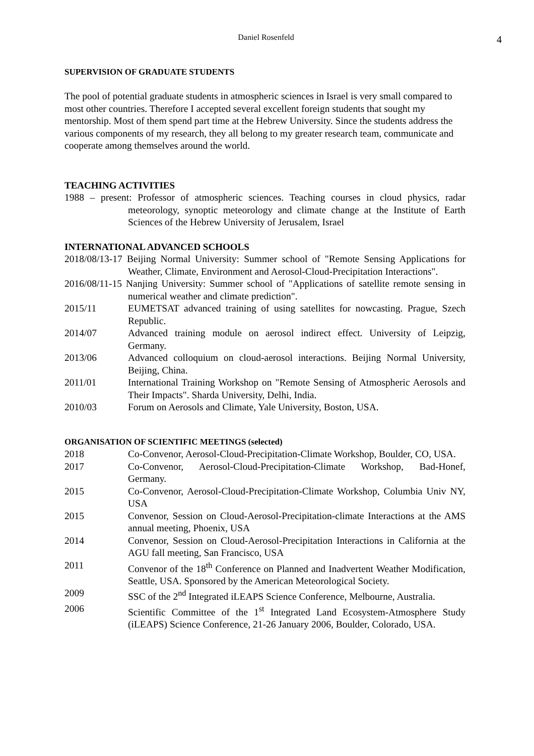Daniel Rosenfeld
4
SUPERVISION OF GRADUATE STUDENTS
The pool of potential graduate students in atmospheric sciences in Israel is very small compared to most other countries. Therefore I accepted several excellent foreign students that sought my mentorship. Most of them spend part time at the Hebrew University. Since the students address the various components of my research, they all belong to my greater research team, communicate and cooperate among themselves around the world.
TEACHING ACTIVITIES
1988 – present: Professor of atmospheric sciences. Teaching courses in cloud physics, radar meteorology, synoptic meteorology and climate change at the Institute of Earth Sciences of the Hebrew University of Jerusalem, Israel
INTERNATIONAL ADVANCED SCHOOLS
2018/08/13-17 Beijing Normal University: Summer school of "Remote Sensing Applications for Weather, Climate, Environment and Aerosol-Cloud-Precipitation Interactions".
2016/08/11-15 Nanjing University: Summer school of "Applications of satellite remote sensing in numerical weather and climate prediction".
2015/11 EUMETSAT advanced training of using satellites for nowcasting. Prague, Szech Republic.
2014/07 Advanced training module on aerosol indirect effect. University of Leipzig, Germany.
2013/06 Advanced colloquium on cloud-aerosol interactions. Beijing Normal University, Beijing, China.
2011/01 International Training Workshop on "Remote Sensing of Atmospheric Aerosols and Their Impacts". Sharda University, Delhi, India.
2010/03 Forum on Aerosols and Climate, Yale University, Boston, USA.
ORGANISATION OF SCIENTIFIC MEETINGS (selected)
2018 Co-Convenor, Aerosol-Cloud-Precipitation-Climate Workshop, Boulder, CO, USA.
2017 Co-Convenor, Aerosol-Cloud-Precipitation-Climate Workshop, Bad-Honef, Germany.
2015 Co-Convenor, Aerosol-Cloud-Precipitation-Climate Workshop, Columbia Univ NY, USA
2015 Convenor, Session on Cloud-Aerosol-Precipitation-climate Interactions at the AMS annual meeting, Phoenix, USA
2014 Convenor, Session on Cloud-Aerosol-Precipitation Interactions in California at the AGU fall meeting, San Francisco, USA
2011 Convenor of the 18<sup>th</sup> Conference on Planned and Inadvertent Weather Modification, Seattle, USA. Sponsored by the American Meteorological Society.
2009 SSC of the 2<sup>nd</sup> Integrated iLEAPS Science Conference, Melbourne, Australia.
2006 Scientific Committee of the 1<sup>st</sup> Integrated Land Ecosystem-Atmosphere Study (iLEAPS) Science Conference, 21-26 January 2006, Boulder, Colorado, USA.